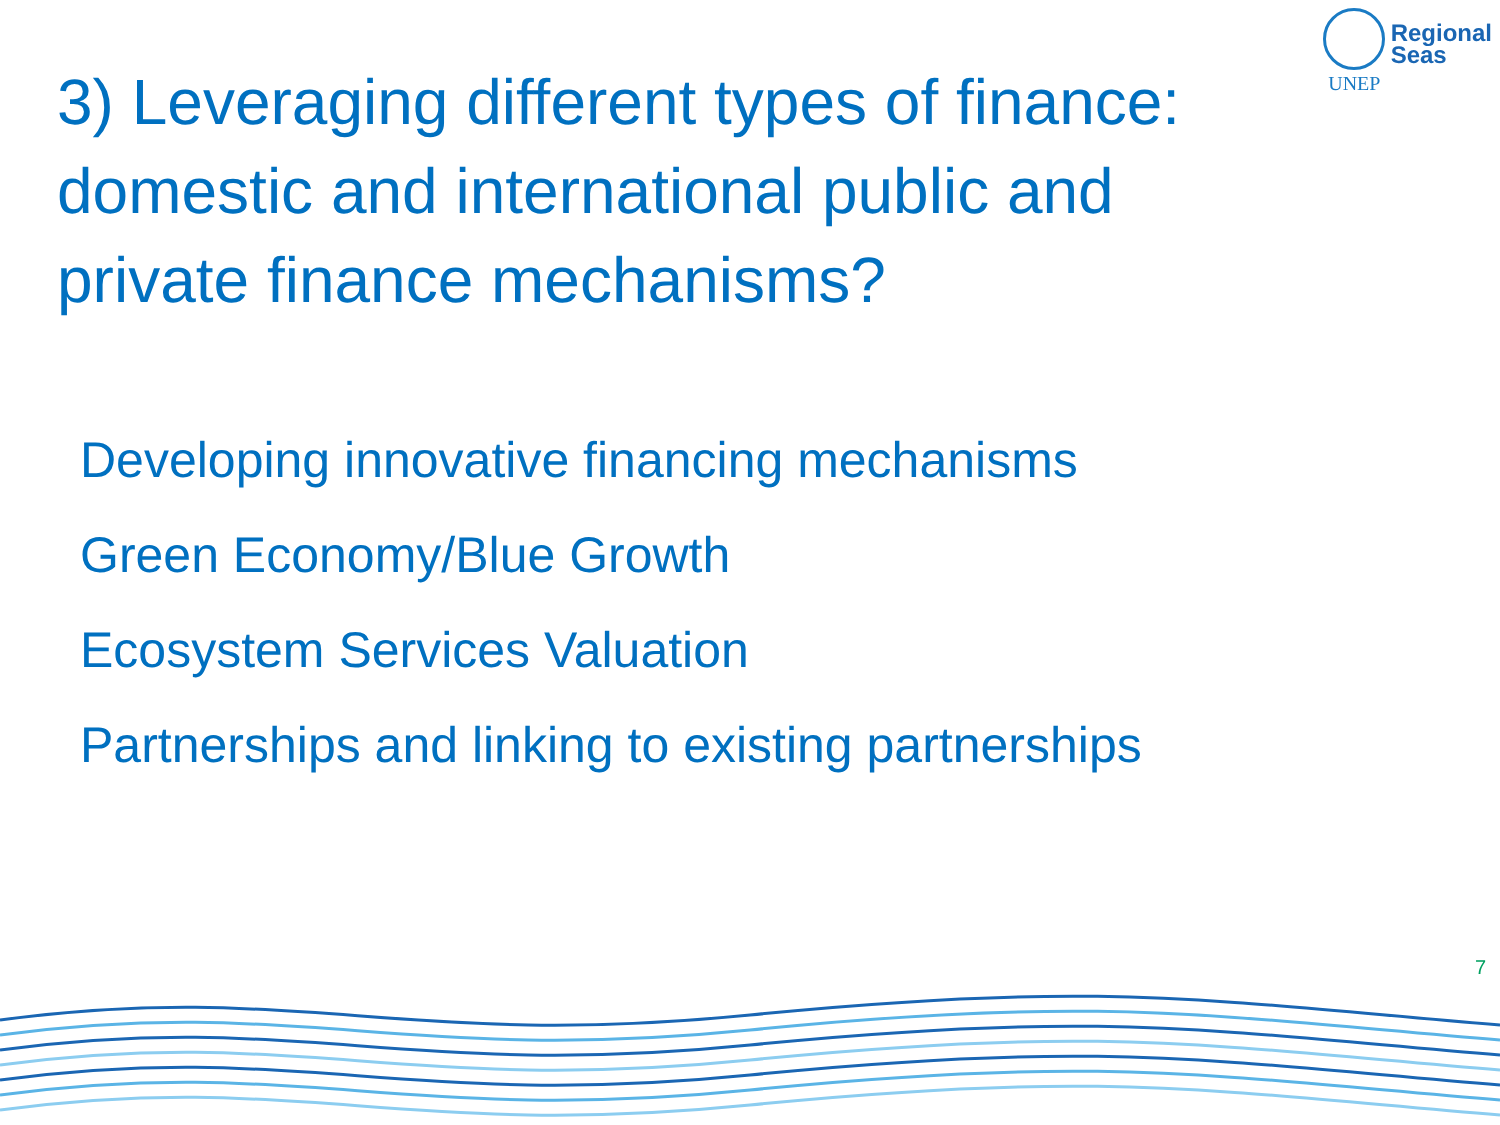UNEP
Regional
Seas
3) Leveraging different types of finance: domestic and international public and private finance mechanisms?
Developing innovative financing mechanisms
Green Economy/Blue Growth
Ecosystem Services Valuation
Partnerships and linking to existing partnerships
7